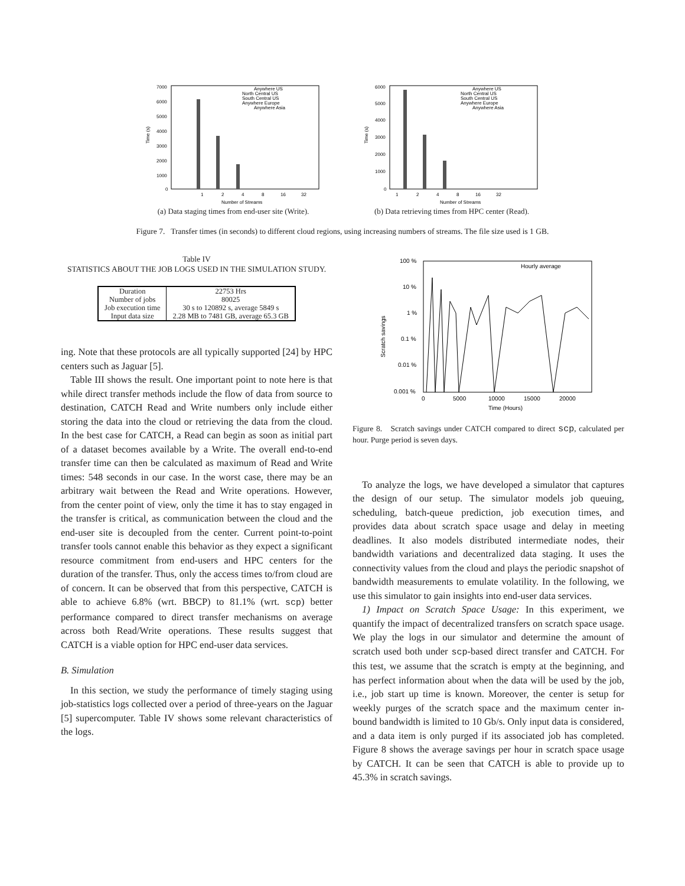7000
6000
5000
4000
3000
2000
1000
0
Time (s)
Anywhere US
North Central US
South Central US
Anywhere Europe
Anywhere Asia
1
2
4
8
16
32
Number of Streams
(a) Data staging times from end-user site (Write).
6000
5000
4000
3000
2000
1000
0
Time (s)
Anywhere US
North Central US
South Central US
Anywhere Europe
Anywhere Asia
1
2
4
8
16
32
Number of Streams
(b) Data retrieving times from HPC center (Read).
Figure 7. Transfer times (in seconds) to different cloud regions, using increasing numbers of streams. The file size used is 1 GB.
Table IV
STATISTICS ABOUT THE JOB LOGS USED IN THE SIMULATION STUDY.
| Duration | 22753 Hrs |
| Number of jobs | 80025 |
| Job execution time | 30 s to 120892 s, average 5849 s |
| Input data size | 2.28 MB to 7481 GB, average 65.3 GB |
ing. Note that these protocols are all typically supported [24] by HPC centers such as Jaguar [5].
Table III shows the result. One important point to note here is that while direct transfer methods include the flow of data from source to destination, CATCH Read and Write numbers only include either storing the data into the cloud or retrieving the data from the cloud. In the best case for CATCH, a Read can begin as soon as initial part of a dataset becomes available by a Write. The overall end-to-end transfer time can then be calculated as maximum of Read and Write times: 548 seconds in our case. In the worst case, there may be an arbitrary wait between the Read and Write operations. However, from the center point of view, only the time it has to stay engaged in the transfer is critical, as communication between the cloud and the end-user site is decoupled from the center. Current point-to-point transfer tools cannot enable this behavior as they expect a significant resource commitment from end-users and HPC centers for the duration of the transfer. Thus, only the access times to/from cloud are of concern. It can be observed that from this perspective, CATCH is able to achieve 6.8% (wrt. BBCP) to 81.1% (wrt. scp) better performance compared to direct transfer mechanisms on average across both Read/Write operations. These results suggest that CATCH is a viable option for HPC end-user data services.
B. Simulation
In this section, we study the performance of timely staging using job-statistics logs collected over a period of three-years on the Jaguar [5] supercomputer. Table IV shows some relevant characteristics of the logs.
100 %
10 %
1 %
0.1 %
0.01 %
0.001 %
Scratch savings
Hourly average
0
5000
10000
15000
20000
Time (Hours)
Figure 8. Scratch savings under CATCH compared to direct scp, calculated per hour. Purge period is seven days.
To analyze the logs, we have developed a simulator that captures the design of our setup. The simulator models job queuing, scheduling, batch-queue prediction, job execution times, and provides data about scratch space usage and delay in meeting deadlines. It also models distributed intermediate nodes, their bandwidth variations and decentralized data staging. It uses the connectivity values from the cloud and plays the periodic snapshot of bandwidth measurements to emulate volatility. In the following, we use this simulator to gain insights into end-user data services.
1) Impact on Scratch Space Usage: In this experiment, we quantify the impact of decentralized transfers on scratch space usage. We play the logs in our simulator and determine the amount of scratch used both under scp-based direct transfer and CATCH. For this test, we assume that the scratch is empty at the beginning, and has perfect information about when the data will be used by the job, i.e., job start up time is known. Moreover, the center is setup for weekly purges of the scratch space and the maximum center in-bound bandwidth is limited to 10 Gb/s. Only input data is considered, and a data item is only purged if its associated job has completed. Figure 8 shows the average savings per hour in scratch space usage by CATCH. It can be seen that CATCH is able to provide up to 45.3% in scratch savings.